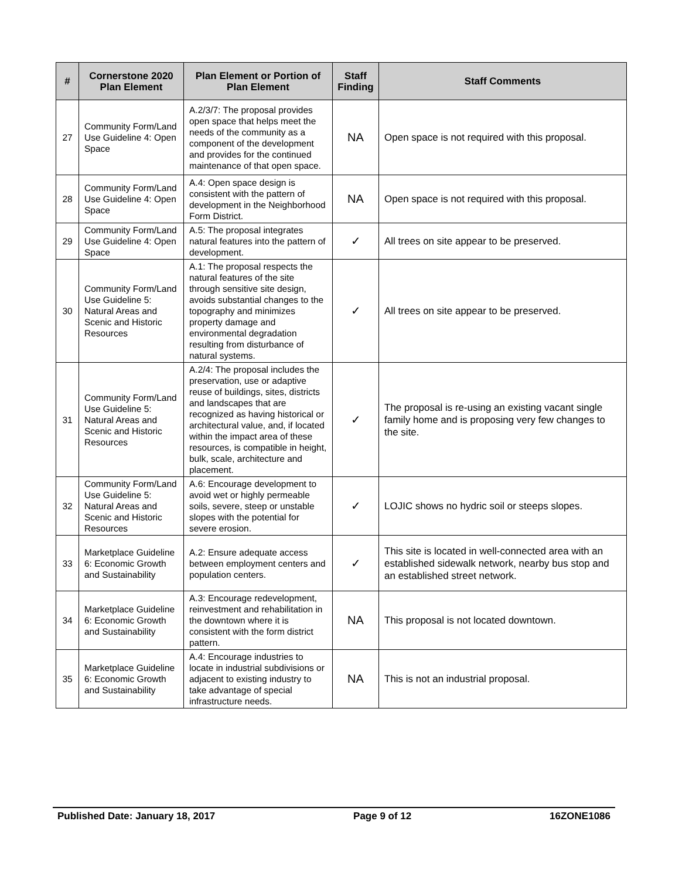| # | Cornerstone 2020 Plan Element | Plan Element or Portion of Plan Element | Staff Finding | Staff Comments |
| --- | --- | --- | --- | --- |
| 27 | Community Form/Land Use Guideline 4: Open Space | A.2/3/7: The proposal provides open space that helps meet the needs of the community as a component of the development and provides for the continued maintenance of that open space. | NA | Open space is not required with this proposal. |
| 28 | Community Form/Land Use Guideline 4: Open Space | A.4: Open space design is consistent with the pattern of development in the Neighborhood Form District. | NA | Open space is not required with this proposal. |
| 29 | Community Form/Land Use Guideline 4: Open Space | A.5: The proposal integrates natural features into the pattern of development. | ✓ | All trees on site appear to be preserved. |
| 30 | Community Form/Land Use Guideline 5: Natural Areas and Scenic and Historic Resources | A.1: The proposal respects the natural features of the site through sensitive site design, avoids substantial changes to the topography and minimizes property damage and environmental degradation resulting from disturbance of natural systems. | ✓ | All trees on site appear to be preserved. |
| 31 | Community Form/Land Use Guideline 5: Natural Areas and Scenic and Historic Resources | A.2/4: The proposal includes the preservation, use or adaptive reuse of buildings, sites, districts and landscapes that are recognized as having historical or architectural value, and, if located within the impact area of these resources, is compatible in height, bulk, scale, architecture and placement. | ✓ | The proposal is re-using an existing vacant single family home and is proposing very few changes to the site. |
| 32 | Community Form/Land Use Guideline 5: Natural Areas and Scenic and Historic Resources | A.6: Encourage development to avoid wet or highly permeable soils, severe, steep or unstable slopes with the potential for severe erosion. | ✓ | LOJIC shows no hydric soil or steeps slopes. |
| 33 | Marketplace Guideline 6: Economic Growth and Sustainability | A.2: Ensure adequate access between employment centers and population centers. | ✓ | This site is located in well-connected area with an established sidewalk network, nearby bus stop and an established street network. |
| 34 | Marketplace Guideline 6: Economic Growth and Sustainability | A.3: Encourage redevelopment, reinvestment and rehabilitation in the downtown where it is consistent with the form district pattern. | NA | This proposal is not located downtown. |
| 35 | Marketplace Guideline 6: Economic Growth and Sustainability | A.4: Encourage industries to locate in industrial subdivisions or adjacent to existing industry to take advantage of special infrastructure needs. | NA | This is not an industrial proposal. |
Published Date: January 18, 2017 Page 9 of 12 16ZONE1086